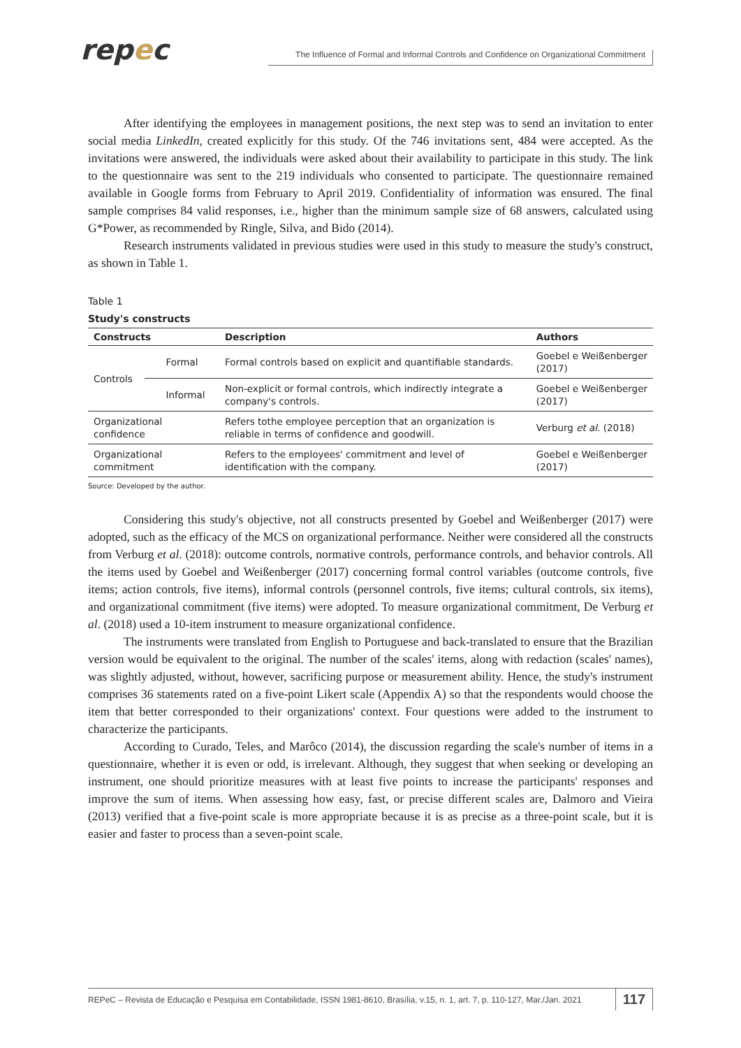repec
The Influence of Formal and Informal Controls and Confidence on Organizational Commitment
After identifying the employees in management positions, the next step was to send an invitation to enter social media LinkedIn, created explicitly for this study. Of the 746 invitations sent, 484 were accepted. As the invitations were answered, the individuals were asked about their availability to participate in this study. The link to the questionnaire was sent to the 219 individuals who consented to participate. The questionnaire remained available in Google forms from February to April 2019. Confidentiality of information was ensured. The final sample comprises 84 valid responses, i.e., higher than the minimum sample size of 68 answers, calculated using G*Power, as recommended by Ringle, Silva, and Bido (2014).
Research instruments validated in previous studies were used in this study to measure the study's construct, as shown in Table 1.
Table 1
Study's constructs
| Constructs | | Description | Authors |
| --- | --- | --- | --- |
| Controls | Formal | Formal controls based on explicit and quantifiable standards. | Goebel e Weißenberger (2017) |
| | Informal | Non-explicit or formal controls, which indirectly integrate a company's controls. | Goebel e Weißenberger (2017) |
| Organizational confidence | | Refers tothe employee perception that an organization is reliable in terms of confidence and goodwill. | Verburg et al . (2018) |
| Organizational commitment | | Refers to the employees' commitment and level of identification with the company. | Goebel e Weißenberger (2017) |
Source: Developed by the author.
Considering this study's objective, not all constructs presented by Goebel and Weißenberger (2017) were adopted, such as the efficacy of the MCS on organizational performance. Neither were considered all the constructs from Verburg et al. (2018): outcome controls, normative controls, performance controls, and behavior controls. All the items used by Goebel and Weißenberger (2017) concerning formal control variables (outcome controls, five items; action controls, five items), informal controls (personnel controls, five items; cultural controls, six items), and organizational commitment (five items) were adopted. To measure organizational commitment, De Verburg et al. (2018) used a 10-item instrument to measure organizational confidence.
The instruments were translated from English to Portuguese and back-translated to ensure that the Brazilian version would be equivalent to the original. The number of the scales' items, along with redaction (scales' names), was slightly adjusted, without, however, sacrificing purpose or measurement ability. Hence, the study's instrument comprises 36 statements rated on a five-point Likert scale (Appendix A) so that the respondents would choose the item that better corresponded to their organizations' context. Four questions were added to the instrument to characterize the participants.
According to Curado, Teles, and Marôco (2014), the discussion regarding the scale's number of items in a questionnaire, whether it is even or odd, is irrelevant. Although, they suggest that when seeking or developing an instrument, one should prioritize measures with at least five points to increase the participants' responses and improve the sum of items. When assessing how easy, fast, or precise different scales are, Dalmoro and Vieira (2013) verified that a five-point scale is more appropriate because it is as precise as a three-point scale, but it is easier and faster to process than a seven-point scale.
REPeC – Revista de Educação e Pesquisa em Contabilidade, ISSN 1981-8610, Brasília, v.15, n. 1, art. 7, p. 110-127, Mar./Jan. 2021 117